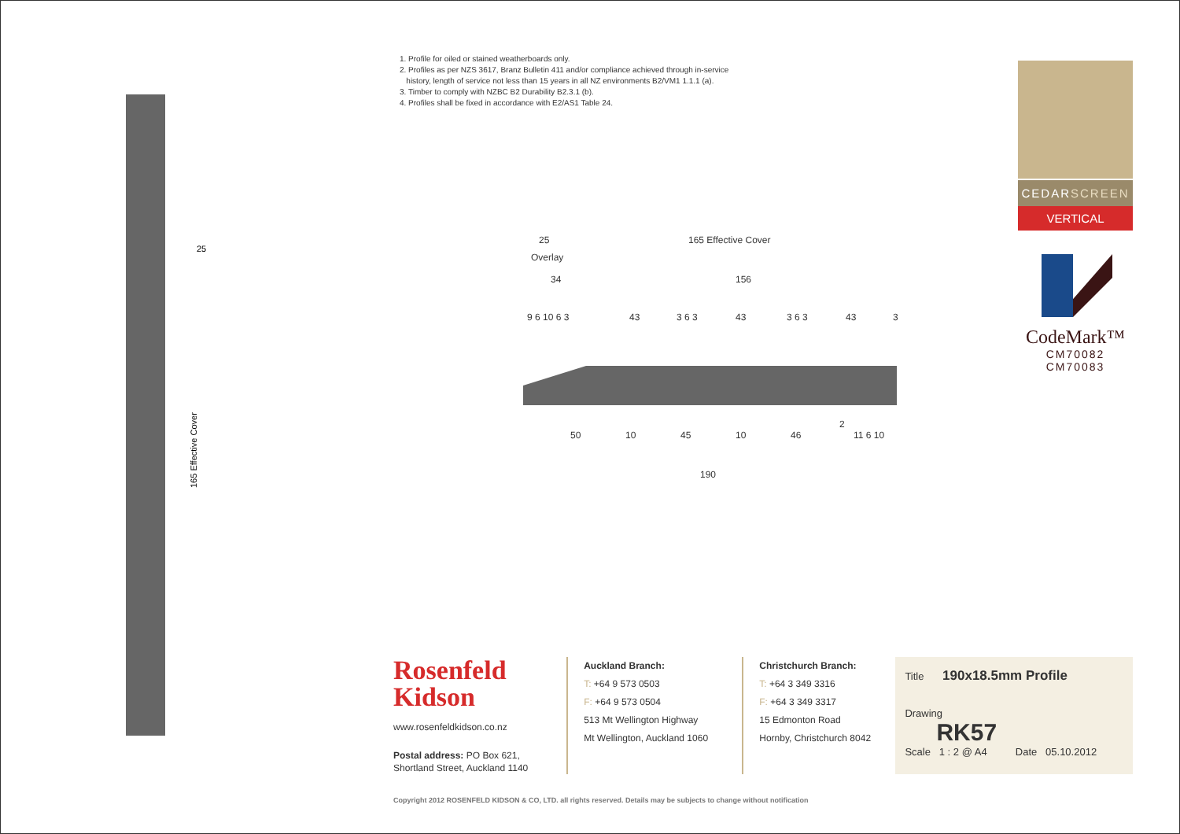1. Profile for oiled or stained weatherboards only.
2. Profiles as per NZS 3617, Branz Bulletin 411 and/or compliance achieved through in-service
history, length of service not less than 15 years in all NZ environments B2/VM1 1.1.1 (a).
3. Timber to comply with NZBC B2 Durability B2.3.1 (b).
4. Profiles shall be fixed in accordance with E2/AS1 Table 24.
25
165 Effective Cover
25
165 Effective Cover
Overlay
34
156
9 6 10 6 3
43
3 6 3
43
3 6 3
43
3
50
10
45
10
46
2
11 6 10
190
CEDARSCREEN
VERTICAL
CodeMark™
CM70082
CM70083
Rosenfeld
Kidson
www.rosenfeldkidson.co.nz
Postal address: PO Box 621,
Shortland Street, Auckland 1140
Auckland Branch:
T: +64 9 573 0503
F: +64 9 573 0504
513 Mt Wellington Highway
Mt Wellington, Auckland 1060
Christchurch Branch:
T: +64 3 349 3316
F: +64 3 349 3317
15 Edmonton Road
Hornby, Christchurch 8042
Title 190x18.5mm Profile
Drawing
RK57
Scale 1 : 2 @ A4 Date 05.10.2012
Copyright 2012 ROSENFELD KIDSON & CO, LTD. all rights reserved. Details may be subjects to change without notification